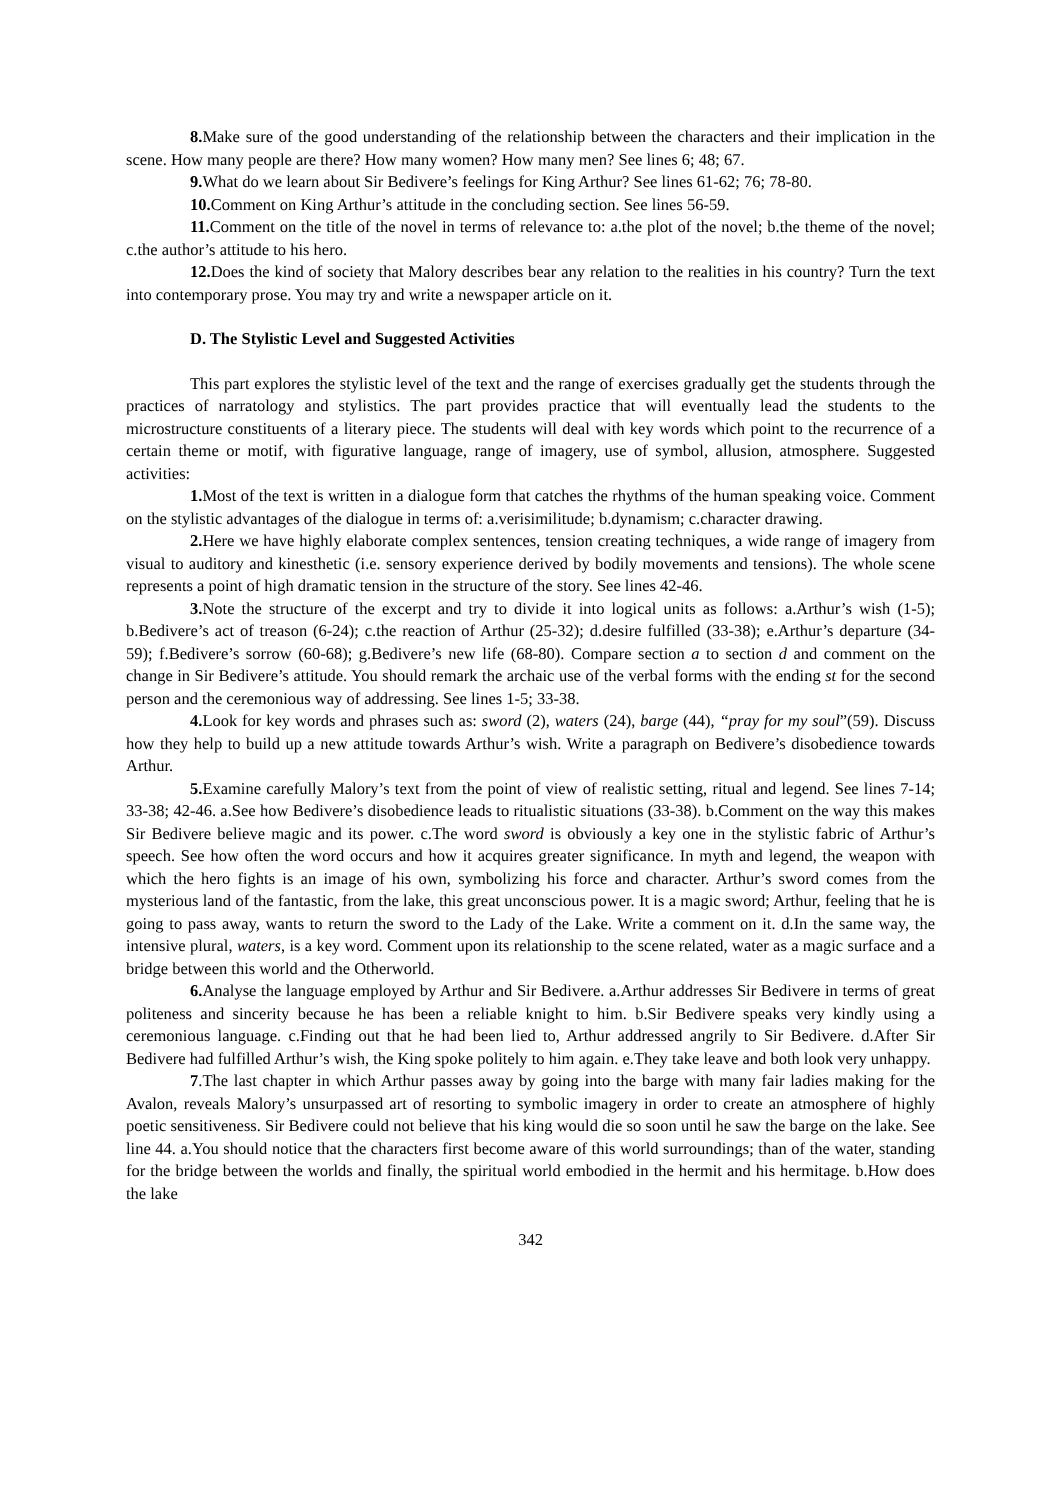8. Make sure of the good understanding of the relationship between the characters and their implication in the scene. How many people are there? How many women? How many men? See lines 6; 48; 67.
9. What do we learn about Sir Bedivere’s feelings for King Arthur? See lines 61-62; 76; 78-80.
10. Comment on King Arthur’s attitude in the concluding section. See lines 56-59.
11. Comment on the title of the novel in terms of relevance to: a.the plot of the novel; b.the theme of the novel; c.the author’s attitude to his hero.
12. Does the kind of society that Malory describes bear any relation to the realities in his country? Turn the text into contemporary prose. You may try and write a newspaper article on it.
D. The Stylistic Level and Suggested Activities
This part explores the stylistic level of the text and the range of exercises gradually get the students through the practices of narratology and stylistics. The part provides practice that will eventually lead the students to the microstructure constituents of a literary piece. The students will deal with key words which point to the recurrence of a certain theme or motif, with figurative language, range of imagery, use of symbol, allusion, atmosphere. Suggested activities:
1. Most of the text is written in a dialogue form that catches the rhythms of the human speaking voice. Comment on the stylistic advantages of the dialogue in terms of: a.verisimilitude; b.dynamism; c.character drawing.
2. Here we have highly elaborate complex sentences, tension creating techniques, a wide range of imagery from visual to auditory and kinesthetic (i.e. sensory experience derived by bodily movements and tensions). The whole scene represents a point of high dramatic tension in the structure of the story. See lines 42-46.
3. Note the structure of the excerpt and try to divide it into logical units as follows: a.Arthur’s wish (1-5); b.Bedivere’s act of treason (6-24); c.the reaction of Arthur (25-32); d.desire fulfilled (33-38); e.Arthur’s departure (34-59); f.Bedivere’s sorrow (60-68); g.Bedivere’s new life (68-80). Compare section a to section d and comment on the change in Sir Bedivere’s attitude. You should remark the archaic use of the verbal forms with the ending st for the second person and the ceremonious way of addressing. See lines 1-5; 33-38.
4. Look for key words and phrases such as: sword (2), waters (24), barge (44), “pray for my soul”(59). Discuss how they help to build up a new attitude towards Arthur’s wish. Write a paragraph on Bedivere’s disobedience towards Arthur.
5. Examine carefully Malory’s text from the point of view of realistic setting, ritual and legend. See lines 7-14; 33-38; 42-46. a.See how Bedivere’s disobedience leads to ritualistic situations (33-38). b.Comment on the way this makes Sir Bedivere believe magic and its power. c.The word sword is obviously a key one in the stylistic fabric of Arthur’s speech. See how often the word occurs and how it acquires greater significance. In myth and legend, the weapon with which the hero fights is an image of his own, symbolizing his force and character. Arthur’s sword comes from the mysterious land of the fantastic, from the lake, this great unconscious power. It is a magic sword; Arthur, feeling that he is going to pass away, wants to return the sword to the Lady of the Lake. Write a comment on it. d.In the same way, the intensive plural, waters, is a key word. Comment upon its relationship to the scene related, water as a magic surface and a bridge between this world and the Otherworld.
6. Analyse the language employed by Arthur and Sir Bedivere. a.Arthur addresses Sir Bedivere in terms of great politeness and sincerity because he has been a reliable knight to him. b.Sir Bedivere speaks very kindly using a ceremonious language. c.Finding out that he had been lied to, Arthur addressed angrily to Sir Bedivere. d.After Sir Bedivere had fulfilled Arthur’s wish, the King spoke politely to him again. e.They take leave and both look very unhappy.
7.The last chapter in which Arthur passes away by going into the barge with many fair ladies making for the Avalon, reveals Malory’s unsurpassed art of resorting to symbolic imagery in order to create an atmosphere of highly poetic sensitiveness. Sir Bedivere could not believe that his king would die so soon until he saw the barge on the lake. See line 44. a.You should notice that the characters first become aware of this world surroundings; than of the water, standing for the bridge between the worlds and finally, the spiritual world embodied in the hermit and his hermitage. b.How does the lake
342